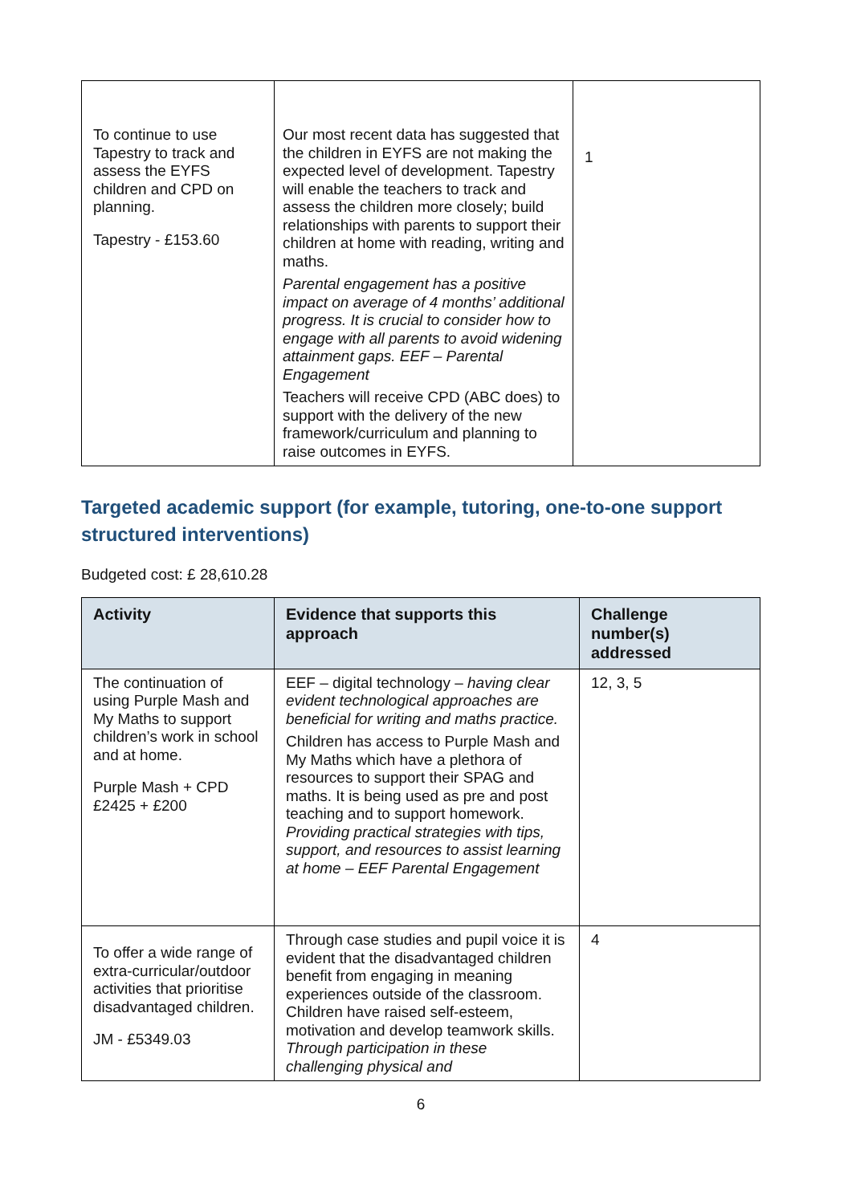| To continue to use Tapestry to track and assess the EYFS children and CPD on planning. Tapestry - £153.60 | Our most recent data has suggested that the children in EYFS are not making the expected level of development. Tapestry will enable the teachers to track and assess the children more closely; build relationships with parents to support their children at home with reading, writing and maths. Parental engagement has a positive impact on average of 4 months’ additional progress. It is crucial to consider how to engage with all parents to avoid widening attainment gaps. EEF – Parental Engagement Teachers will receive CPD (ABC does) to support with the delivery of the new framework/curriculum and planning to raise outcomes in EYFS. | 1 |
Targeted academic support (for example, tutoring, one-to-one support structured interventions)
Budgeted cost: £ 28,610.28
| Activity | Evidence that supports this approach | Challenge number(s) addressed |
| --- | --- | --- |
| The continuation of using Purple Mash and My Maths to support children’s work in school and at home. Purple Mash + CPD £2425 + £200 | EEF – digital technology – having clear evident technological approaches are beneficial for writing and maths practice. Children has access to Purple Mash and My Maths which have a plethora of resources to support their SPAG and maths. It is being used as pre and post teaching and to support homework. Providing practical strategies with tips, support, and resources to assist learning at home – EEF Parental Engagement | 12, 3, 5 |
| To offer a wide range of extra-curricular/outdoor activities that prioritise disadvantaged children. JM - £5349.03 | Through case studies and pupil voice it is evident that the disadvantaged children benefit from engaging in meaning experiences outside of the classroom. Children have raised self-esteem, motivation and develop teamwork skills. Through participation in these challenging physical and | 4 |
6